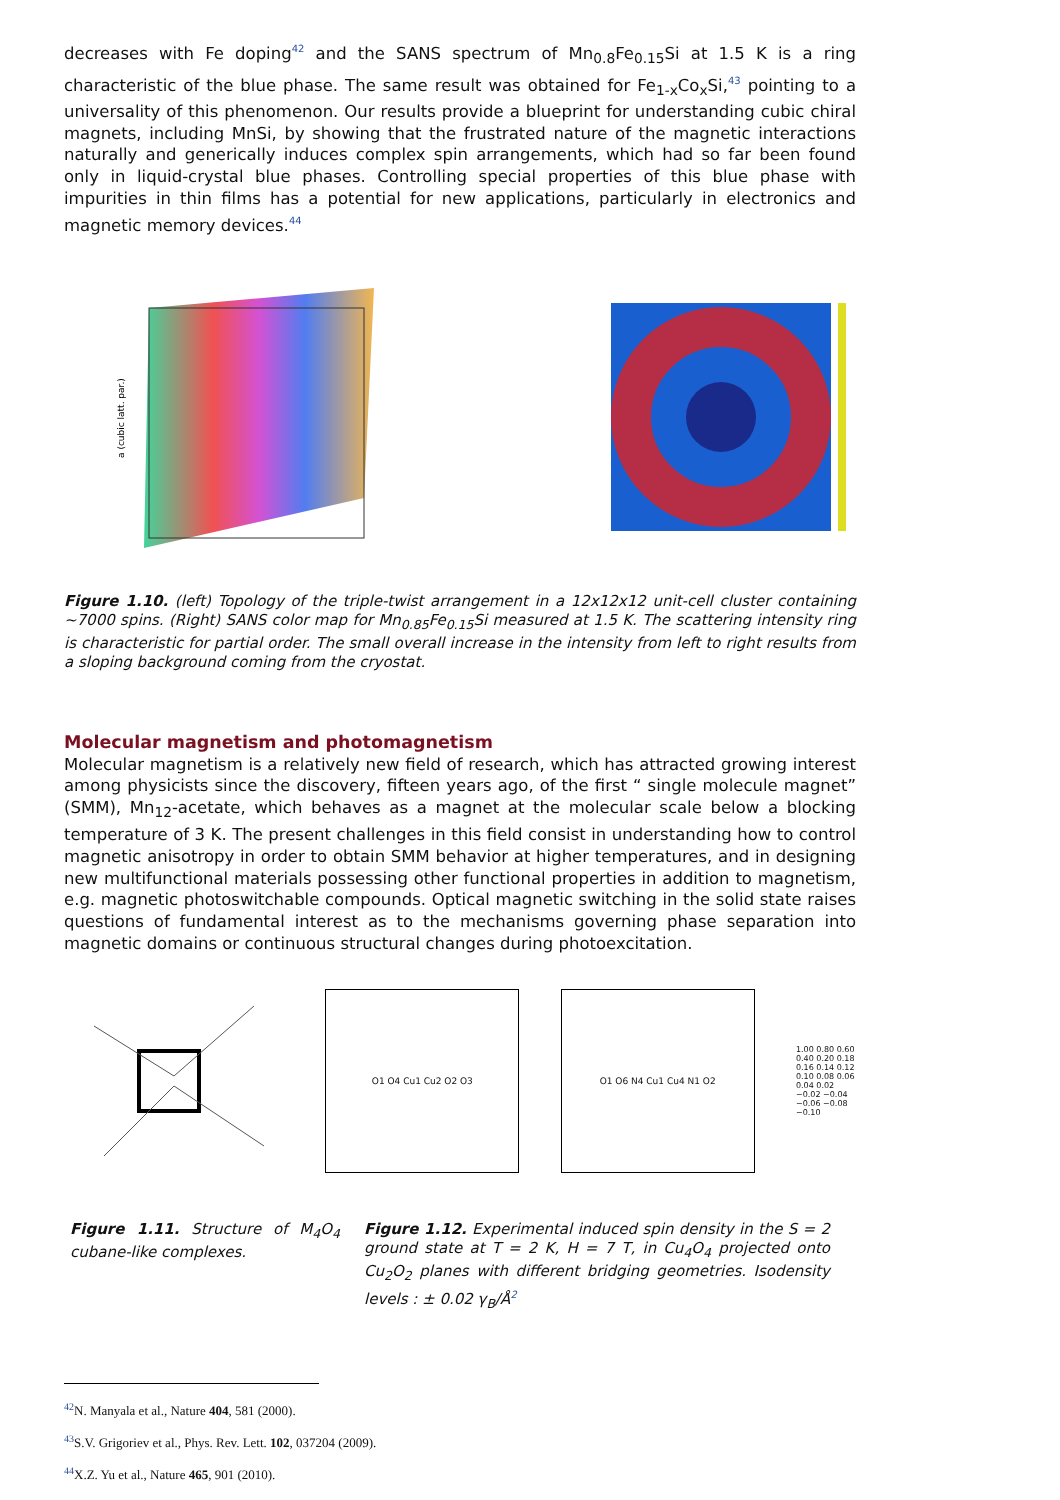decreases with Fe doping<sup>42</sup> and the SANS spectrum of Mn<sub>0.8</sub>Fe<sub>0.15</sub>Si at 1.5 K is a ring characteristic of the blue phase. The same result was obtained for Fe<sub>1-x</sub>Co<sub>x</sub>Si,<sup>43</sup> pointing to a universality of this phenomenon. Our results provide a blueprint for understanding cubic chiral magnets, including MnSi, by showing that the frustrated nature of the magnetic interactions naturally and generically induces complex spin arrangements, which had so far been found only in liquid-crystal blue phases. Controlling special properties of this blue phase with impurities in thin films has a potential for new applications, particularly in electronics and magnetic memory devices.<sup>44</sup>
a (cubic latt. par.)
Figure 1.10. (left) Topology of the triple-twist arrangement in a 12x12x12 unit-cell cluster containing ~7000 spins. (Right) SANS color map for Mn<sub>0.85</sub>Fe<sub>0.15</sub>Si measured at 1.5 K. The scattering intensity ring is characteristic for partial order. The small overall increase in the intensity from left to right results from a sloping background coming from the cryostat.
Molecular magnetism and photomagnetism
Molecular magnetism is a relatively new field of research, which has attracted growing interest among physicists since the discovery, fifteen years ago, of the first “ single molecule magnet” (SMM), Mn<sub>12</sub>-acetate, which behaves as a magnet at the molecular scale below a blocking temperature of 3 K. The present challenges in this field consist in understanding how to control magnetic anisotropy in order to obtain SMM behavior at higher temperatures, and in designing new multifunctional materials possessing other functional properties in addition to magnetism, e.g. magnetic photoswitchable compounds. Optical magnetic switching in the solid state raises questions of fundamental interest as to the mechanisms governing phase separation into magnetic domains or continuous structural changes during photoexcitation.
O1 O4 Cu1 Cu2 O2 O3 O1 O6 N4 Cu1 Cu4 N1 O2
1.00 0.80 0.60 0.40 0.20 0.18 0.16 0.14 0.12 0.10 0.08 0.06 0.04 0.02 −0.02 −0.04 −0.06 −0.08 −0.10
Figure 1.11. Structure of M<sub>4</sub>O<sub>4</sub> cubane-like complexes.
Figure 1.12. Experimental induced spin density in the S = 2 ground state at T = 2 K, H = 7 T, in Cu<sub>4</sub>O<sub>4</sub> projected onto Cu<sub>2</sub>O<sub>2</sub> planes with different bridging geometries. Isodensity levels : ± 0.02 γ<sub>B</sub>/Å<sup>2</sup>
<sup>42</sup>N. Manyala et al., Nature 404, 581 (2000).
<sup>43</sup>S.V. Grigoriev et al., Phys. Rev. Lett. 102, 037204 (2009).
<sup>44</sup> X.Z. Yu et al., Nature 465, 901 (2010).